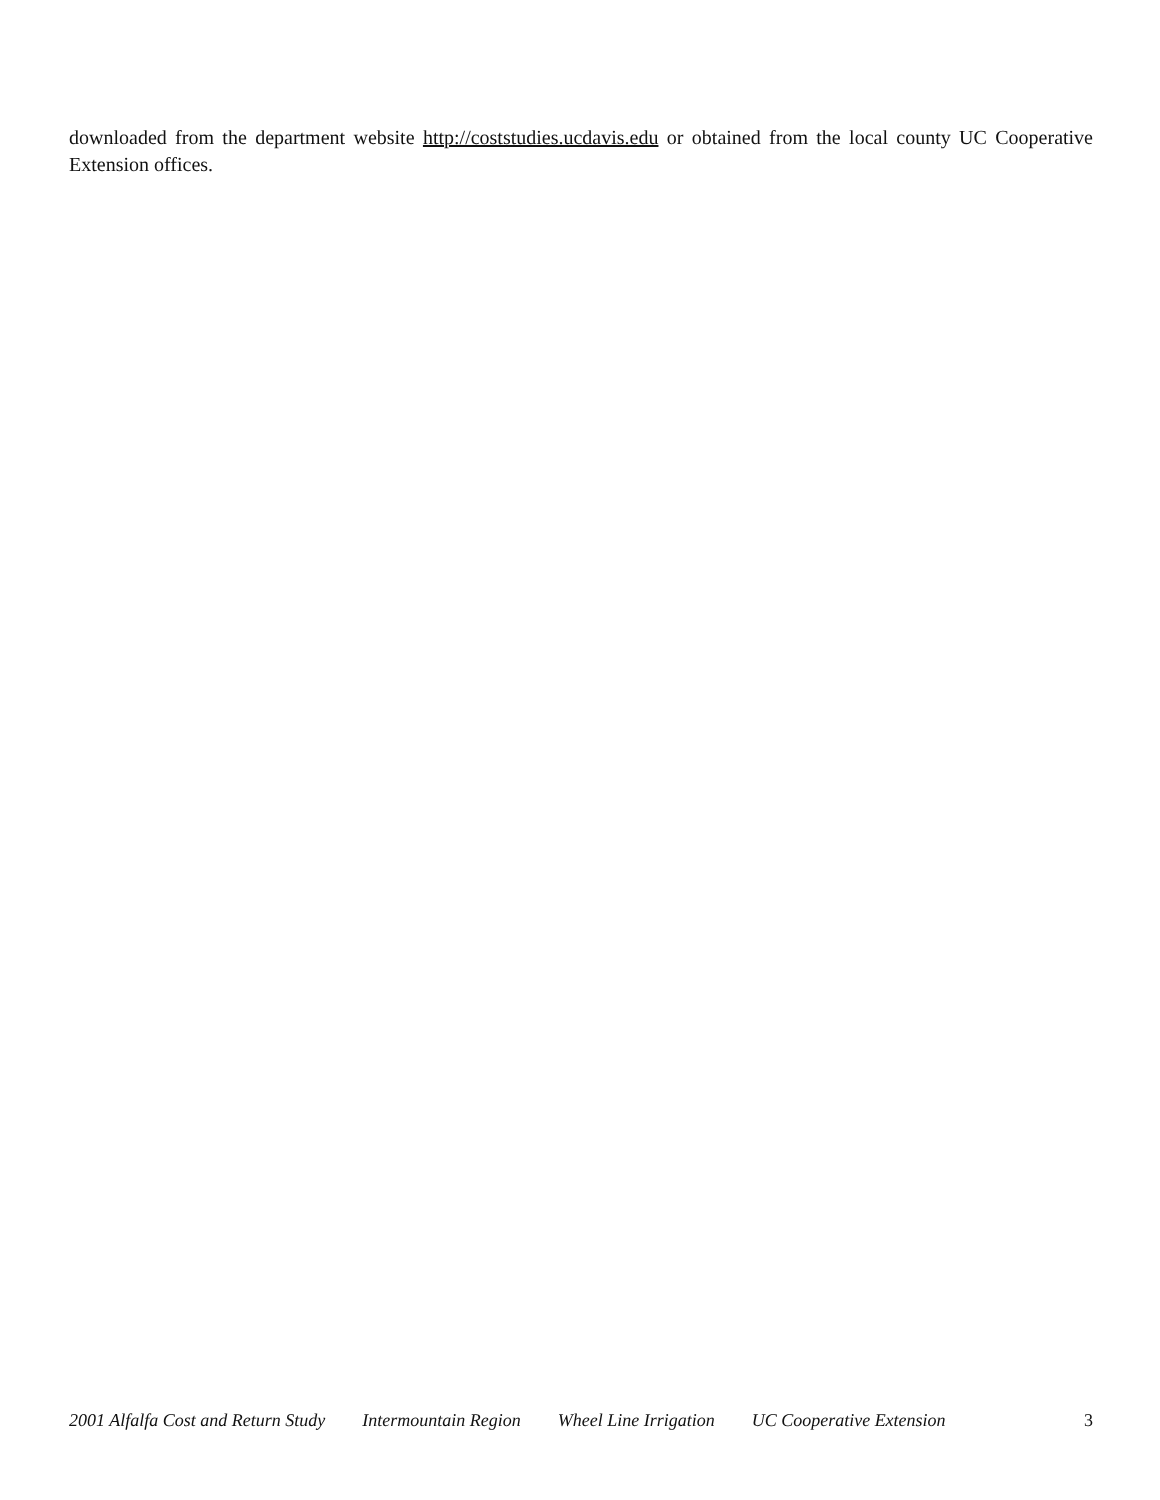downloaded from the department website http://coststudies.ucdavis.edu or obtained from the local county UC Cooperative Extension offices.
2001 Alfalfa Cost and Return Study Intermountain Region Wheel Line Irrigation UC Cooperative Extension 3